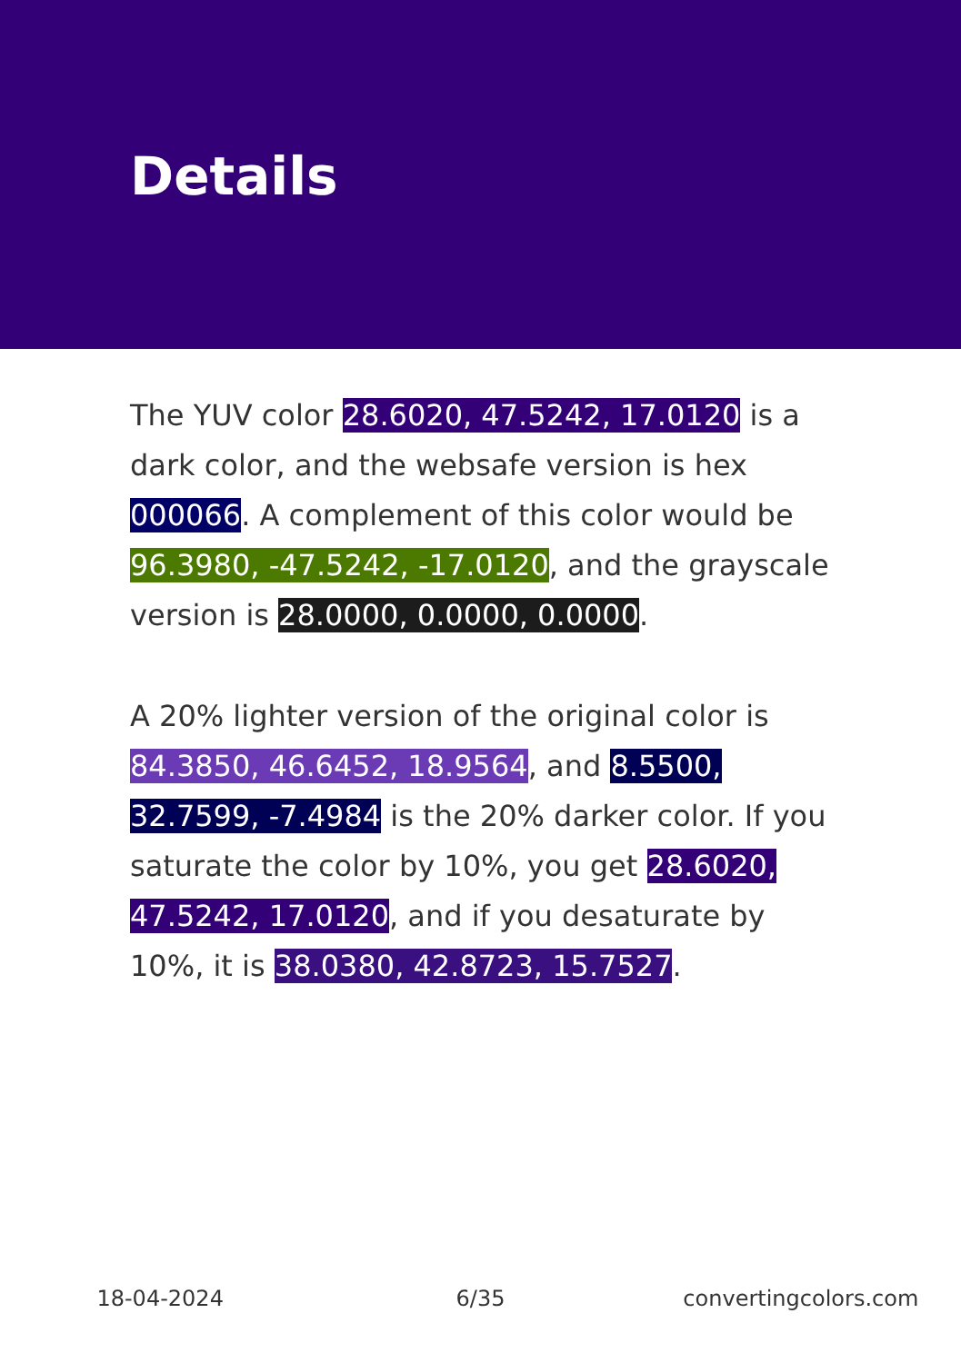Details
The YUV color 28.6020, 47.5242, 17.0120 is a dark color, and the websafe version is hex 000066. A complement of this color would be 96.3980, -47.5242, -17.0120, and the grayscale version is 28.0000, 0.0000, 0.0000.
A 20% lighter version of the original color is 84.3850, 46.6452, 18.9564, and 8.5500, 32.7599, -7.4984 is the 20% darker color. If you saturate the color by 10%, you get 28.6020, 47.5242, 17.0120, and if you desaturate by 10%, it is 38.0380, 42.8723, 15.7527.
18-04-2024 6/35 convertingcolors.com